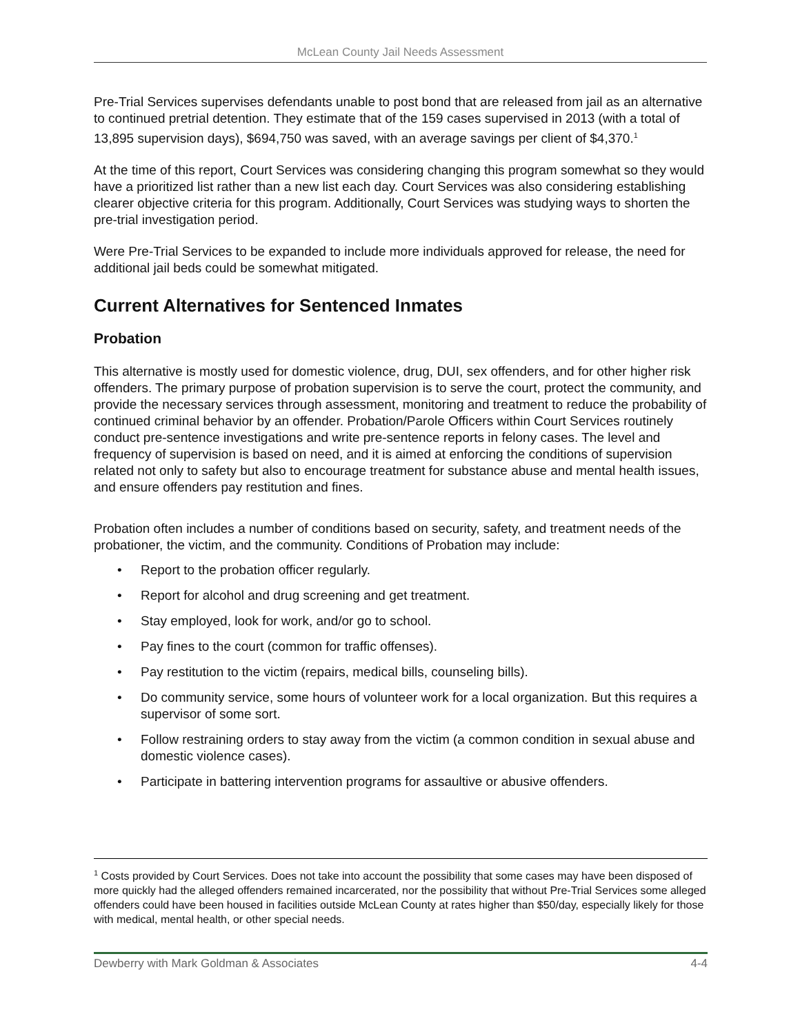McLean County Jail Needs Assessment
Pre-Trial Services supervises defendants unable to post bond that are released from jail as an alternative to continued pretrial detention. They estimate that of the 159 cases supervised in 2013 (with a total of 13,895 supervision days), $694,750 was saved, with an average savings per client of $4,370.<sup>1</sup>
At the time of this report, Court Services was considering changing this program somewhat so they would have a prioritized list rather than a new list each day. Court Services was also considering establishing clearer objective criteria for this program. Additionally, Court Services was studying ways to shorten the pre-trial investigation period.
Were Pre-Trial Services to be expanded to include more individuals approved for release, the need for additional jail beds could be somewhat mitigated.
Current Alternatives for Sentenced Inmates
Probation
This alternative is mostly used for domestic violence, drug, DUI, sex offenders, and for other higher risk offenders. The primary purpose of probation supervision is to serve the court, protect the community, and provide the necessary services through assessment, monitoring and treatment to reduce the probability of continued criminal behavior by an offender. Probation/Parole Officers within Court Services routinely conduct pre-sentence investigations and write pre-sentence reports in felony cases. The level and frequency of supervision is based on need, and it is aimed at enforcing the conditions of supervision related not only to safety but also to encourage treatment for substance abuse and mental health issues, and ensure offenders pay restitution and fines.
Probation often includes a number of conditions based on security, safety, and treatment needs of the probationer, the victim, and the community. Conditions of Probation may include:
• Report to the probation officer regularly.
• Report for alcohol and drug screening and get treatment.
• Stay employed, look for work, and/or go to school.
• Pay fines to the court (common for traffic offenses).
• Pay restitution to the victim (repairs, medical bills, counseling bills).
• Do community service, some hours of volunteer work for a local organization. But this requires a supervisor of some sort.
• Follow restraining orders to stay away from the victim (a common condition in sexual abuse and domestic violence cases).
• Participate in battering intervention programs for assaultive or abusive offenders.
<sup>1</sup> Costs provided by Court Services. Does not take into account the possibility that some cases may have been disposed of more quickly had the alleged offenders remained incarcerated, nor the possibility that without Pre-Trial Services some alleged offenders could have been housed in facilities outside McLean County at rates higher than $50/day, especially likely for those with medical, mental health, or other special needs.
Dewberry with Mark Goldman & Associates 4-4